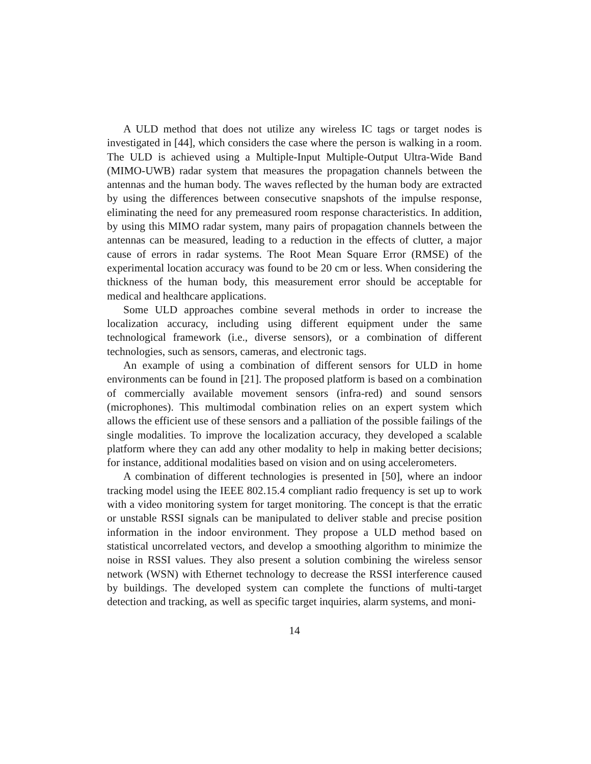A ULD method that does not utilize any wireless IC tags or target nodes is investigated in [44], which considers the case where the person is walking in a room. The ULD is achieved using a Multiple-Input Multiple-Output Ultra-Wide Band (MIMO-UWB) radar system that measures the propagation channels between the antennas and the human body. The waves reflected by the human body are extracted by using the differences between consecutive snapshots of the impulse response, eliminating the need for any premeasured room response characteristics. In addition, by using this MIMO radar system, many pairs of propagation channels between the antennas can be measured, leading to a reduction in the effects of clutter, a major cause of errors in radar systems. The Root Mean Square Error (RMSE) of the experimental location accuracy was found to be 20 cm or less. When considering the thickness of the human body, this measurement error should be acceptable for medical and healthcare applications.
Some ULD approaches combine several methods in order to increase the localization accuracy, including using different equipment under the same technological framework (i.e., diverse sensors), or a combination of different technologies, such as sensors, cameras, and electronic tags.
An example of using a combination of different sensors for ULD in home environments can be found in [21]. The proposed platform is based on a combination of commercially available movement sensors (infra-red) and sound sensors (microphones). This multimodal combination relies on an expert system which allows the efficient use of these sensors and a palliation of the possible failings of the single modalities. To improve the localization accuracy, they developed a scalable platform where they can add any other modality to help in making better decisions; for instance, additional modalities based on vision and on using accelerometers.
A combination of different technologies is presented in [50], where an indoor tracking model using the IEEE 802.15.4 compliant radio frequency is set up to work with a video monitoring system for target monitoring. The concept is that the erratic or unstable RSSI signals can be manipulated to deliver stable and precise position information in the indoor environment. They propose a ULD method based on statistical uncorrelated vectors, and develop a smoothing algorithm to minimize the noise in RSSI values. They also present a solution combining the wireless sensor network (WSN) with Ethernet technology to decrease the RSSI interference caused by buildings. The developed system can complete the functions of multi-target detection and tracking, as well as specific target inquiries, alarm systems, and moni-
14